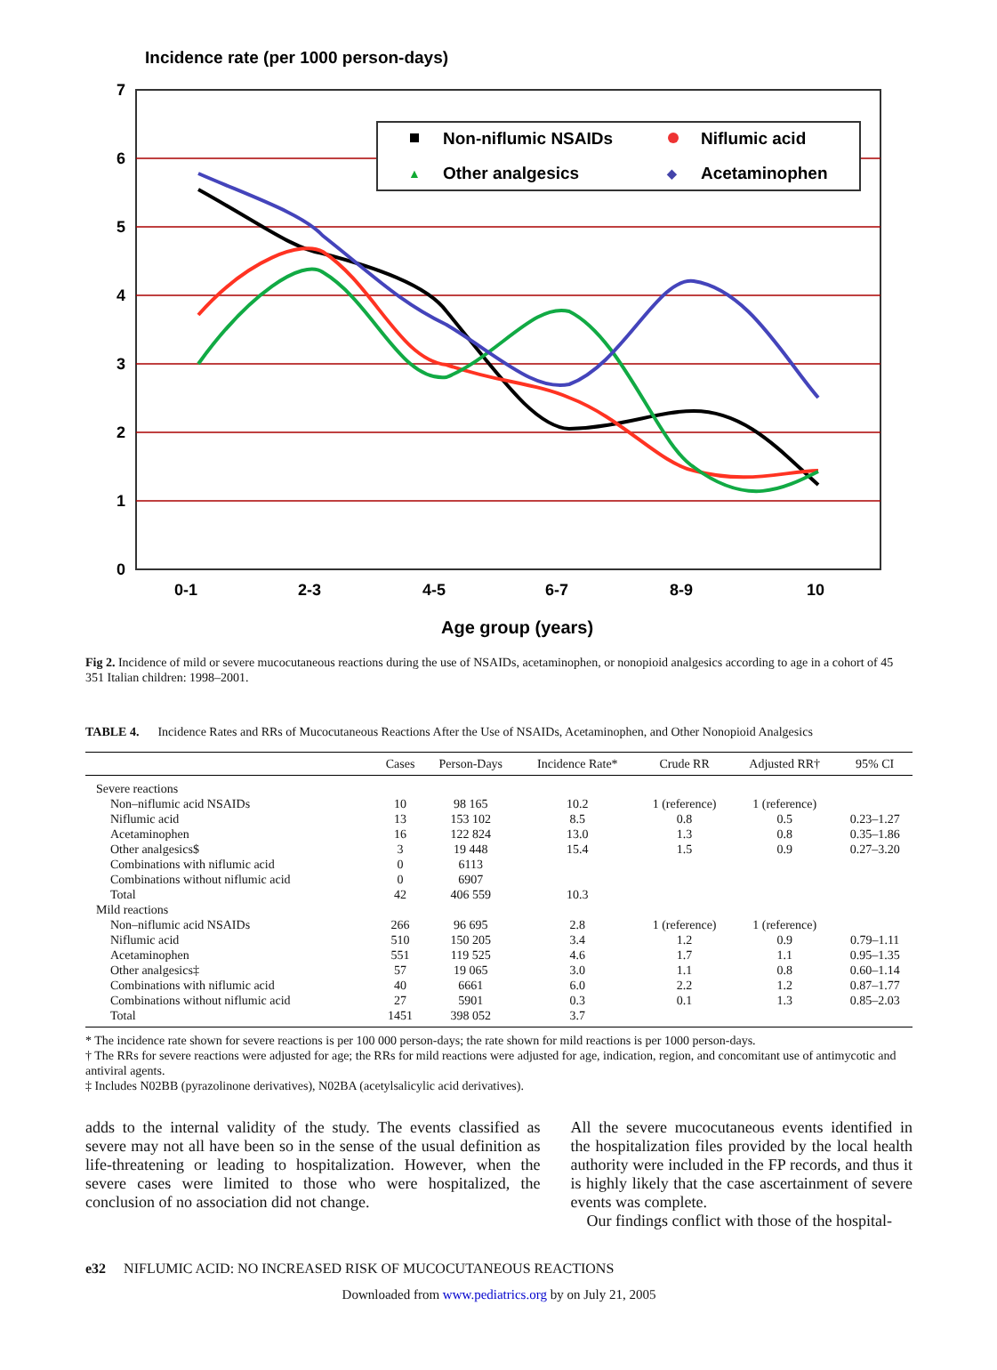Incidence rate (per 1000 person-days)
7
6
5
4
3
2
1
0
0-1
2-3
4-5
6-7
8-9
10
Age group (years)
Non-niflumic NSAIDs
Niflumic acid
▲
Other analgesics
◆
Acetaminophen
Fig 2. Incidence of mild or severe mucocutaneous reactions during the use of NSAIDs, acetaminophen, or nonopioid analgesics according to age in a cohort of 45 351 Italian children: 1998–2001.
TABLE 4. Incidence Rates and RRs of Mucocutaneous Reactions After the Use of NSAIDs, Acetaminophen, and Other Nonopioid Analgesics
| | Cases | Person-Days | Incidence Rate* | Crude RR | Adjusted RR† | 95% CI |
| --- | --- | --- | --- | --- | --- | --- |
| Severe reactions | | | | | | |
| Non–niflumic acid NSAIDs | 10 | 98 165 | 10.2 | 1 (reference) | 1 (reference) | |
| Niflumic acid | 13 | 153 102 | 8.5 | 0.8 | 0.5 | 0.23–1.27 |
| Acetaminophen | 16 | 122 824 | 13.0 | 1.3 | 0.8 | 0.35–1.86 |
| Other analgesics$ | 3 | 19 448 | 15.4 | 1.5 | 0.9 | 0.27–3.20 |
| Combinations with niflumic acid | 0 | 6113 | | | | |
| Combinations without niflumic acid | 0 | 6907 | | | | |
| Total | 42 | 406 559 | 10.3 | | | |
| Mild reactions | | | | | | |
| Non–niflumic acid NSAIDs | 266 | 96 695 | 2.8 | 1 (reference) | 1 (reference) | |
| Niflumic acid | 510 | 150 205 | 3.4 | 1.2 | 0.9 | 0.79–1.11 |
| Acetaminophen | 551 | 119 525 | 4.6 | 1.7 | 1.1 | 0.95–1.35 |
| Other analgesics‡ | 57 | 19 065 | 3.0 | 1.1 | 0.8 | 0.60–1.14 |
| Combinations with niflumic acid | 40 | 6661 | 6.0 | 2.2 | 1.2 | 0.87–1.77 |
| Combinations without niflumic acid | 27 | 5901 | 0.3 | 0.1 | 1.3 | 0.85–2.03 |
| Total | 1451 | 398 052 | 3.7 | | | |
* The incidence rate shown for severe reactions is per 100 000 person-days; the rate shown for mild reactions is per 1000 person-days.
† The RRs for severe reactions were adjusted for age; the RRs for mild reactions were adjusted for age, indication, region, and concomitant use of antimycotic and antiviral agents.
‡ Includes N02BB (pyrazolinone derivatives), N02BA (acetylsalicylic acid derivatives).
adds to the internal validity of the study. The events classified as severe may not all have been so in the sense of the usual definition as life-threatening or leading to hospitalization. However, when the severe cases were limited to those who were hospitalized, the conclusion of no association did not change.
All the severe mucocutaneous events identified in the hospitalization files provided by the local health authority were included in the FP records, and thus it is highly likely that the case ascertainment of severe events was complete.
Our findings conflict with those of the hospital-
e32 NIFLUMIC ACID: NO INCREASED RISK OF MUCOCUTANEOUS REACTIONS
Downloaded from www.pediatrics.org by on July 21, 2005